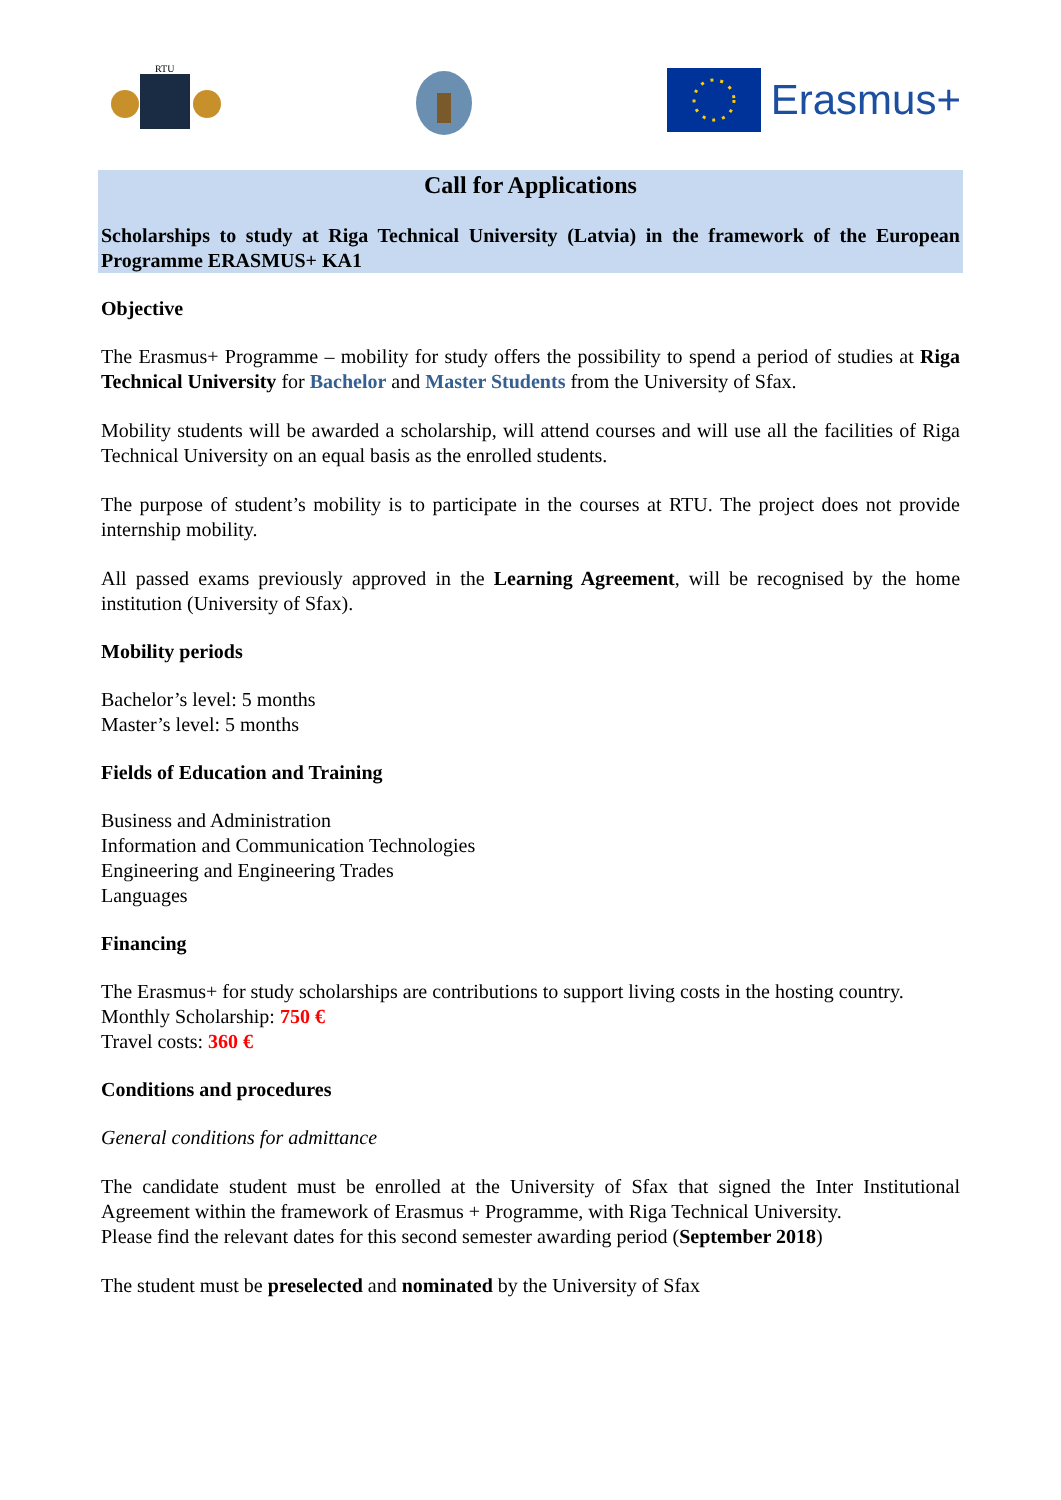RTU
Erasmus+
Call for Applications
Scholarships to study at Riga Technical University (Latvia) in the framework of the European Programme ERASMUS+ KA1
Objective
The Erasmus+ Programme – mobility for study offers the possibility to spend a period of studies at Riga Technical University for Bachelor and Master Students from the University of Sfax.
Mobility students will be awarded a scholarship, will attend courses and will use all the facilities of Riga Technical University on an equal basis as the enrolled students.
The purpose of student’s mobility is to participate in the courses at RTU. The project does not provide internship mobility.
All passed exams previously approved in the Learning Agreement, will be recognised by the home institution (University of Sfax).
Mobility periods
Bachelor’s level: 5 months
Master’s level: 5 months
Fields of Education and Training
Business and Administration
Information and Communication Technologies
Engineering and Engineering Trades
Languages
Financing
The Erasmus+ for study scholarships are contributions to support living costs in the hosting country.
Monthly Scholarship: 750 €
Travel costs: 360 €
Conditions and procedures
General conditions for admittance
The candidate student must be enrolled at the University of Sfax that signed the Inter Institutional Agreement within the framework of Erasmus + Programme, with Riga Technical University.
Please find the relevant dates for this second semester awarding period (September 2018)
The student must be preselected and nominated by the University of Sfax